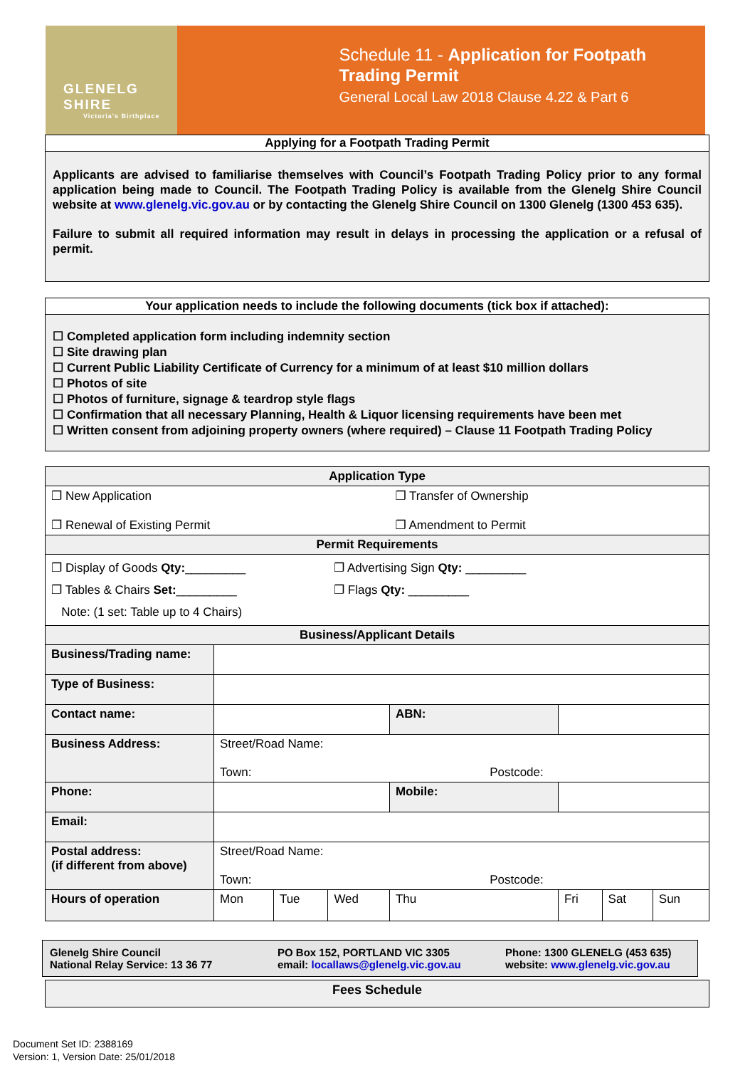GLENELG SHIRE
Victoria's Birthplace
Schedule 11 - Application for Footpath Trading Permit
General Local Law 2018 Clause 4.22 & Part 6
Applying for a Footpath Trading Permit
Applicants are advised to familiarise themselves with Council’s Footpath Trading Policy prior to any formal application being made to Council. The Footpath Trading Policy is available from the Glenelg Shire Council website at www.glenelg.vic.gov.au or by contacting the Glenelg Shire Council on 1300 Glenelg (1300 453 635).
Failure to submit all required information may result in delays in processing the application or a refusal of permit.
Your application needs to include the following documents (tick box if attached):
☐ Completed application form including indemnity section
☐ Site drawing plan
☐ Current Public Liability Certificate of Currency for a minimum of at least $10 million dollars
☐ Photos of site
☐ Photos of furniture, signage & teardrop style flags
☐ Confirmation that all necessary Planning, Health & Liquor licensing requirements have been met
☐ Written consent from adjoining property owners (where required) – Clause 11 Footpath Trading Policy
| Application Type | | | | | | | |
| --- | --- | --- | --- | --- | --- | --- | --- |
| ❐ New Application ❐ Renewal of Existing Permit | | | | ❐ Transfer of Ownership ❐ Amendment to Permit | | | |
| Permit Requirements | | | | | | | |
| ❐ Display of Goods Qty: _________ ❐ Tables & Chairs Set: _________ Note: (1 set: Table up to 4 Chairs) | | | ❐ Advertising Sign Qty: _________ ❐ Flags Qty: _________ | | | | |
| Business/Applicant Details | | | | | | | |
| Business/Trading name: | | | | | | | |
| Type of Business: | | | | | | | |
| Contact name: | | | | ABN: | | | |
| Business Address: | Street/Road Name: Town: Postcode: | | | | | | |
| Phone: | | | | Mobile: | | | |
| Email: | | | | | | | |
| Postal address: (if different from above) | Street/Road Name: Town: Postcode: | | | | | | |
| Hours of operation | Mon | Tue | Wed | Thu | Fri | Sat | Sun |
Glenelg Shire Council
National Relay Service: 13 36 77
PO Box 152, PORTLAND VIC 3305
email: locallaws@glenelg.vic.gov.au
Phone: 1300 GLENELG (453 635)
website: www.glenelg.vic.gov.au
Fees Schedule
Document Set ID: 2388169
Version: 1, Version Date: 25/01/2018